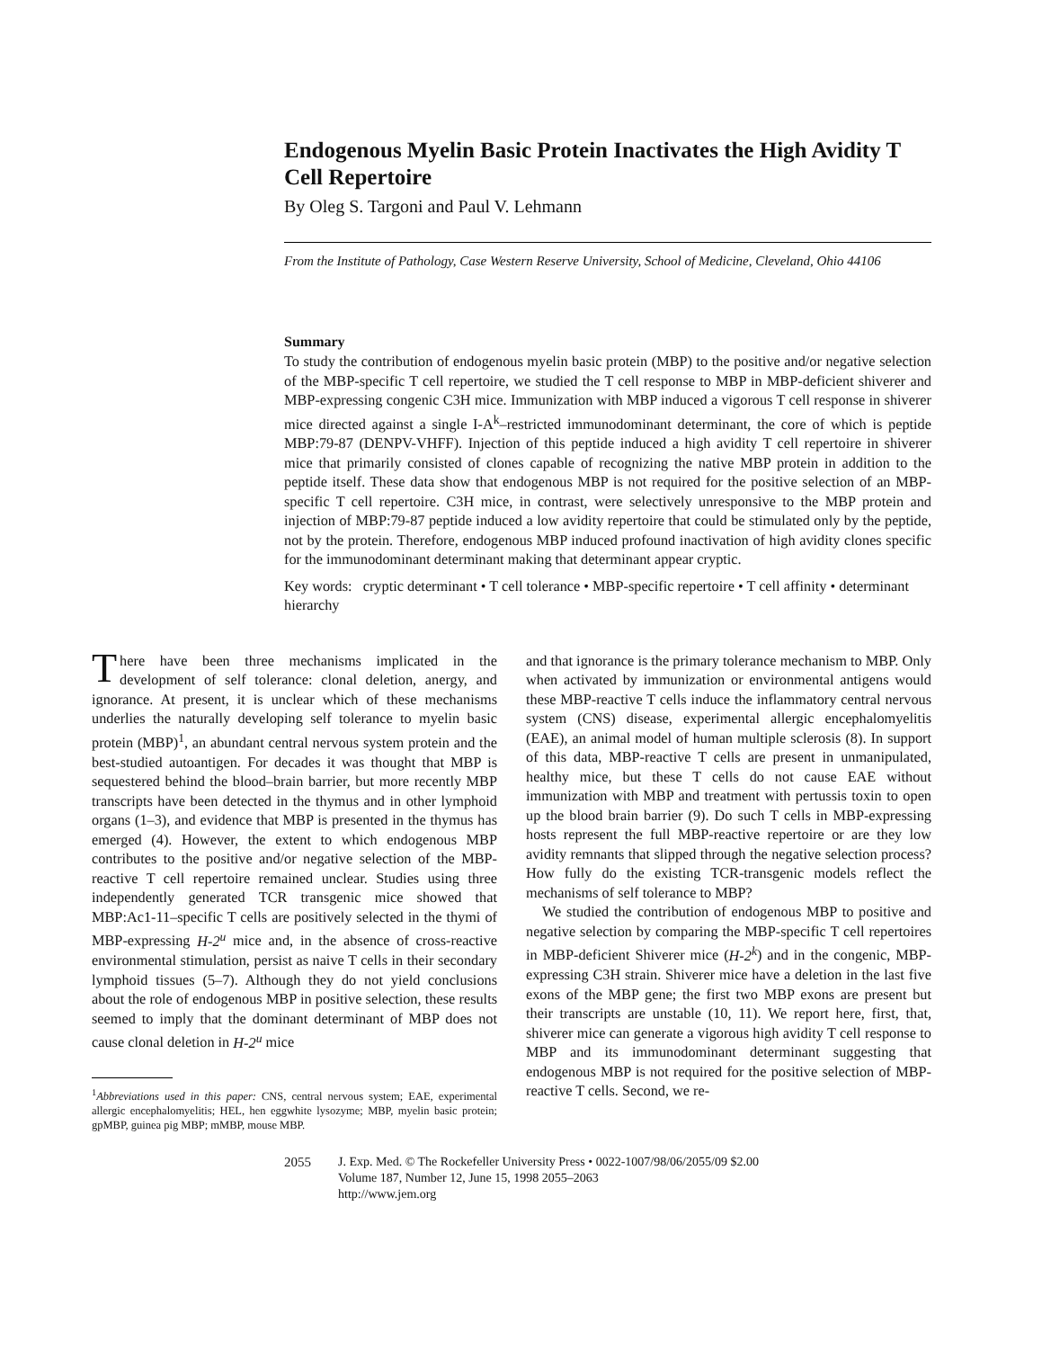Endogenous Myelin Basic Protein Inactivates the High Avidity T Cell Repertoire
By Oleg S. Targoni and Paul V. Lehmann
From the Institute of Pathology, Case Western Reserve University, School of Medicine, Cleveland, Ohio 44106
Summary
To study the contribution of endogenous myelin basic protein (MBP) to the positive and/or negative selection of the MBP-specific T cell repertoire, we studied the T cell response to MBP in MBP-deficient shiverer and MBP-expressing congenic C3H mice. Immunization with MBP induced a vigorous T cell response in shiverer mice directed against a single I-A<sup>k</sup>–restricted immunodominant determinant, the core of which is peptide MBP:79-87 (DENPV-VHFF). Injection of this peptide induced a high avidity T cell repertoire in shiverer mice that primarily consisted of clones capable of recognizing the native MBP protein in addition to the peptide itself. These data show that endogenous MBP is not required for the positive selection of an MBP-specific T cell repertoire. C3H mice, in contrast, were selectively unresponsive to the MBP protein and injection of MBP:79-87 peptide induced a low avidity repertoire that could be stimulated only by the peptide, not by the protein. Therefore, endogenous MBP induced profound inactivation of high avidity clones specific for the immunodominant determinant making that determinant appear cryptic.
Key words: cryptic determinant • T cell tolerance • MBP-specific repertoire • T cell affinity • determinant hierarchy
There have been three mechanisms implicated in the development of self tolerance: clonal deletion, anergy, and ignorance. At present, it is unclear which of these mechanisms underlies the naturally developing self tolerance to myelin basic protein (MBP)<sup>1</sup>, an abundant central nervous system protein and the best-studied autoantigen. For decades it was thought that MBP is sequestered behind the blood–brain barrier, but more recently MBP transcripts have been detected in the thymus and in other lymphoid organs (1–3), and evidence that MBP is presented in the thymus has emerged (4). However, the extent to which endogenous MBP contributes to the positive and/or negative selection of the MBP-reactive T cell repertoire remained unclear. Studies using three independently generated TCR transgenic mice showed that MBP:Ac1-11–specific T cells are positively selected in the thymi of MBP-expressing H-2<sup>u</sup> mice and, in the absence of cross-reactive environmental stimulation, persist as naive T cells in their secondary lymphoid tissues (5–7). Although they do not yield conclusions about the role of endogenous MBP in positive selection, these results seemed to imply that the dominant determinant of MBP does not cause clonal deletion in H-2<sup>u</sup> mice
<sup>1</sup> Abbreviations used in this paper: CNS, central nervous system; EAE, experimental allergic encephalomyelitis; HEL, hen eggwhite lysozyme; MBP, myelin basic protein; gpMBP, guinea pig MBP; mMBP, mouse MBP.
and that ignorance is the primary tolerance mechanism to MBP. Only when activated by immunization or environmental antigens would these MBP-reactive T cells induce the inflammatory central nervous system (CNS) disease, experimental allergic encephalomyelitis (EAE), an animal model of human multiple sclerosis (8). In support of this data, MBP-reactive T cells are present in unmanipulated, healthy mice, but these T cells do not cause EAE without immunization with MBP and treatment with pertussis toxin to open up the blood brain barrier (9). Do such T cells in MBP-expressing hosts represent the full MBP-reactive repertoire or are they low avidity remnants that slipped through the negative selection process? How fully do the existing TCR-transgenic models reflect the mechanisms of self tolerance to MBP?
We studied the contribution of endogenous MBP to positive and negative selection by comparing the MBP-specific T cell repertoires in MBP-deficient Shiverer mice (H-2<sup>k</sup>) and in the congenic, MBP-expressing C3H strain. Shiverer mice have a deletion in the last five exons of the MBP gene; the first two MBP exons are present but their transcripts are unstable (10, 11). We report here, first, that, shiverer mice can generate a vigorous high avidity T cell response to MBP and its immunodominant determinant suggesting that endogenous MBP is not required for the positive selection of MBP-reactive T cells. Second, we re-
2055 J. Exp. Med. © The Rockefeller University Press • 0022-1007/98/06/2055/09 $2.00
Volume 187, Number 12, June 15, 1998 2055–2063
http://www.jem.org